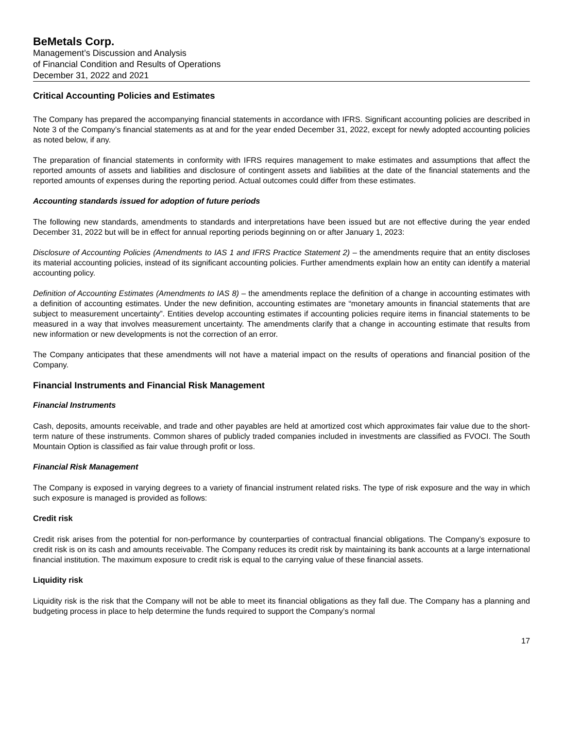BeMetals Corp.
Management’s Discussion and Analysis
of Financial Condition and Results of Operations
December 31, 2022 and 2021
Critical Accounting Policies and Estimates
The Company has prepared the accompanying financial statements in accordance with IFRS. Significant accounting policies are described in Note 3 of the Company’s financial statements as at and for the year ended December 31, 2022, except for newly adopted accounting policies as noted below, if any.
The preparation of financial statements in conformity with IFRS requires management to make estimates and assumptions that affect the reported amounts of assets and liabilities and disclosure of contingent assets and liabilities at the date of the financial statements and the reported amounts of expenses during the reporting period. Actual outcomes could differ from these estimates.
Accounting standards issued for adoption of future periods
The following new standards, amendments to standards and interpretations have been issued but are not effective during the year ended December 31, 2022 but will be in effect for annual reporting periods beginning on or after January 1, 2023:
Disclosure of Accounting Policies (Amendments to IAS 1 and IFRS Practice Statement 2) – the amendments require that an entity discloses its material accounting policies, instead of its significant accounting policies. Further amendments explain how an entity can identify a material accounting policy.
Definition of Accounting Estimates (Amendments to IAS 8) – the amendments replace the definition of a change in accounting estimates with a definition of accounting estimates. Under the new definition, accounting estimates are “monetary amounts in financial statements that are subject to measurement uncertainty”. Entities develop accounting estimates if accounting policies require items in financial statements to be measured in a way that involves measurement uncertainty. The amendments clarify that a change in accounting estimate that results from new information or new developments is not the correction of an error.
The Company anticipates that these amendments will not have a material impact on the results of operations and financial position of the Company.
Financial Instruments and Financial Risk Management
Financial Instruments
Cash, deposits, amounts receivable, and trade and other payables are held at amortized cost which approximates fair value due to the short-term nature of these instruments. Common shares of publicly traded companies included in investments are classified as FVOCI. The South Mountain Option is classified as fair value through profit or loss.
Financial Risk Management
The Company is exposed in varying degrees to a variety of financial instrument related risks. The type of risk exposure and the way in which such exposure is managed is provided as follows:
Credit risk
Credit risk arises from the potential for non-performance by counterparties of contractual financial obligations. The Company’s exposure to credit risk is on its cash and amounts receivable. The Company reduces its credit risk by maintaining its bank accounts at a large international financial institution. The maximum exposure to credit risk is equal to the carrying value of these financial assets.
Liquidity risk
Liquidity risk is the risk that the Company will not be able to meet its financial obligations as they fall due. The Company has a planning and budgeting process in place to help determine the funds required to support the Company’s normal
17